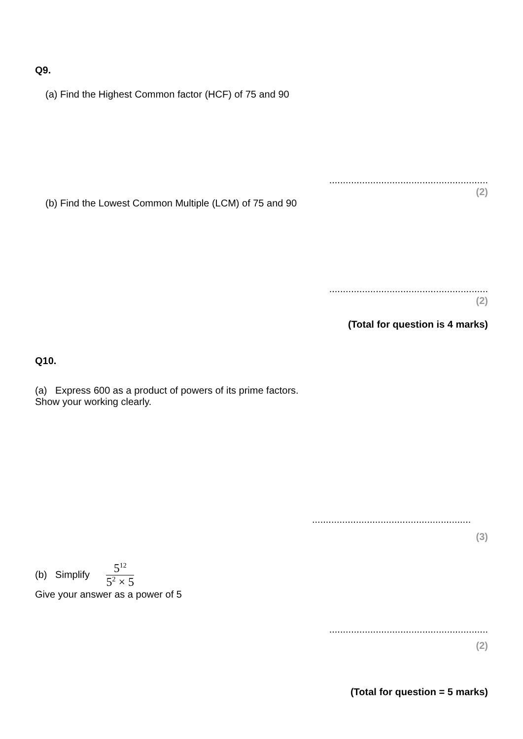Q9.
(a) Find the Highest Common factor (HCF) of 75 and 90
..........................................................
(2)
(b) Find the Lowest Common Multiple (LCM) of 75 and 90
..........................................................
(2)
(Total for question is 4 marks)
Q10.
(a) Express 600 as a product of powers of its prime factors.
Show your working clearly.
..........................................................
(3)
(b) Simplify
5<sup>12</sup>
5<sup>2</sup> × 5
Give your answer as a power of 5
..........................................................
(2)
(Total for question = 5 marks)